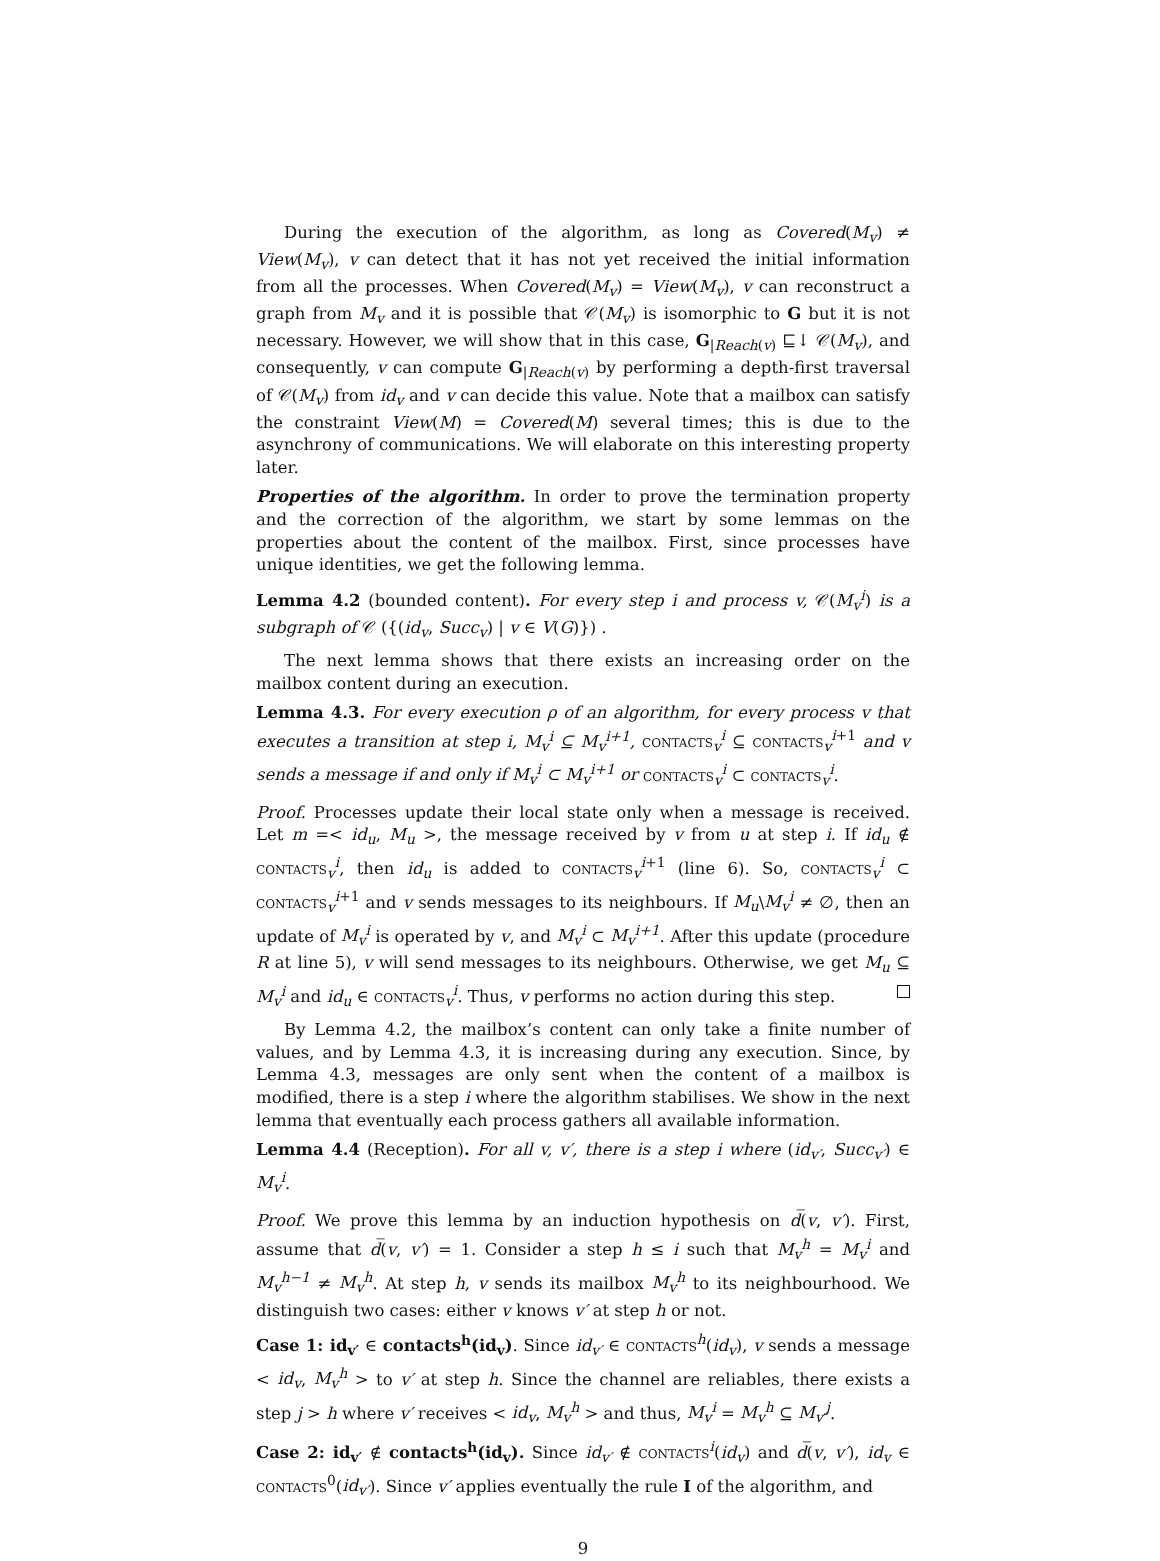During the execution of the algorithm, as long as Covered(M<sub>v</sub>) ≠ View(M<sub>v</sub>), v can detect that it has not yet received the initial information from all the processes. When Covered(M<sub>v</sub>) = View(M<sub>v</sub>), v can reconstruct a graph from M<sub>v</sub> and it is possible that 𝒞(M<sub>v</sub>) is isomorphic to G but it is not necessary. However, we will show that in this case, G<sub>|Reach(v)</sub> ⊑↓ 𝒞(M<sub>v</sub>), and consequently, v can compute G<sub>|Reach(v)</sub> by performing a depth-first traversal of 𝒞(M<sub>v</sub>) from id<sub>v</sub> and v can decide this value. Note that a mailbox can satisfy the constraint View(M) = Covered(M) several times; this is due to the asynchrony of communications. We will elaborate on this interesting property later.
Properties of the algorithm. In order to prove the termination property and the correction of the algorithm, we start by some lemmas on the properties about the content of the mailbox. First, since processes have unique identities, we get the following lemma.
Lemma 4.2 (bounded content). For every step i and process v, 𝒞(M<sub>v</sub><sup>i</sup>) is a subgraph of 𝒞 ({(id<sub>v</sub>, Succ<sub>v</sub>) | v ∈ V(G)}) .
The next lemma shows that there exists an increasing order on the mailbox content during an execution.
Lemma 4.3. For every execution ρ of an algorithm, for every process v that executes a transition at step i, M<sub>v</sub><sup>i</sup> ⊆ M<sub>v</sub><sup>i+1</sup>, contacts<sub>v</sub><sup>i</sup> ⊆ contacts<sub>v</sub><sup>i+1</sup> and v sends a message if and only if M<sub>v</sub><sup>i</sup> ⊂ M<sub>v</sub><sup>i+1</sup> or contacts<sub>v</sub><sup>i</sup> ⊂ contacts<sub>v</sub><sup>i</sup>.
Proof. Processes update their local state only when a message is received. Let m =< id<sub>u</sub>, M<sub>u</sub> >, the message received by v from u at step i. If id<sub>u</sub> ∉ contacts<sub>v</sub><sup>i</sup>, then id<sub>u</sub> is added to contacts<sub>v</sub><sup>i+1</sup> (line 6). So, contacts<sub>v</sub><sup>i</sup> ⊂ contacts<sub>v</sub><sup>i+1</sup> and v sends messages to its neighbours. If M<sub>u</sub>\M<sub>v</sub><sup>i</sup> ≠ ∅, then an update of M<sub>v</sub><sup>i</sup> is operated by v, and M<sub>v</sub><sup>i</sup> ⊂ M<sub>v</sub><sup>i+1</sup>. After this update (procedure R at line 5), v will send messages to its neighbours. Otherwise, we get M<sub>u</sub> ⊆ M<sub>v</sub><sup>i</sup> and id<sub>u</sub> ∈ contacts<sub>v</sub><sup>i</sup>. Thus, v performs no action during this step.
By Lemma 4.2, the mailbox’s content can only take a finite number of values, and by Lemma 4.3, it is increasing during any execution. Since, by Lemma 4.3, messages are only sent when the content of a mailbox is modified, there is a step i where the algorithm stabilises. We show in the next lemma that eventually each process gathers all available information.
Lemma 4.4 (Reception). For all v, v′, there is a step i where (id<sub>v′</sub>, Succ<sub>v′</sub>) ∈ M<sub>v</sub><sup>i</sup>.
Proof. We prove this lemma by an induction hypothesis on d̅(v, v′). First, assume that d̅(v, v′) = 1. Consider a step h ≤ i such that M<sub>v</sub><sup>h</sup> = M<sub>v</sub><sup>i</sup> and M<sub>v</sub><sup>h−1</sup> ≠ M<sub>v</sub><sup>h</sup>. At step h, v sends its mailbox M<sub>v</sub><sup>h</sup> to its neighbourhood. We distinguish two cases: either v knows v′ at step h or not.
Case 1: id<sub>v′</sub> ∈ contacts<sup>h</sup>(id<sub>v</sub>). Since id<sub>v′</sub> ∈ contacts<sup>h</sup>(id<sub>v</sub>), v sends a message < id<sub>v</sub>, M<sub>v</sub><sup>h</sup> > to v′ at step h. Since the channel are reliables, there exists a step j > h where v′ receives < id<sub>v</sub>, M<sub>v</sub><sup>h</sup> > and thus, M<sub>v</sub><sup>i</sup> = M<sub>v</sub><sup>h</sup> ⊆ M<sub>v′</sub><sup>j</sup>.
Case 2: id<sub>v′</sub> ∉ contacts<sup>h</sup>(id<sub>v</sub>). Since id<sub>v′</sub> ∉ contacts<sup>i</sup>(id<sub>v</sub>) and d̅(v, v′), id<sub>v</sub> ∈ contacts<sup>0</sup>(id<sub>v′</sub>). Since v′ applies eventually the rule I of the algorithm, and
9